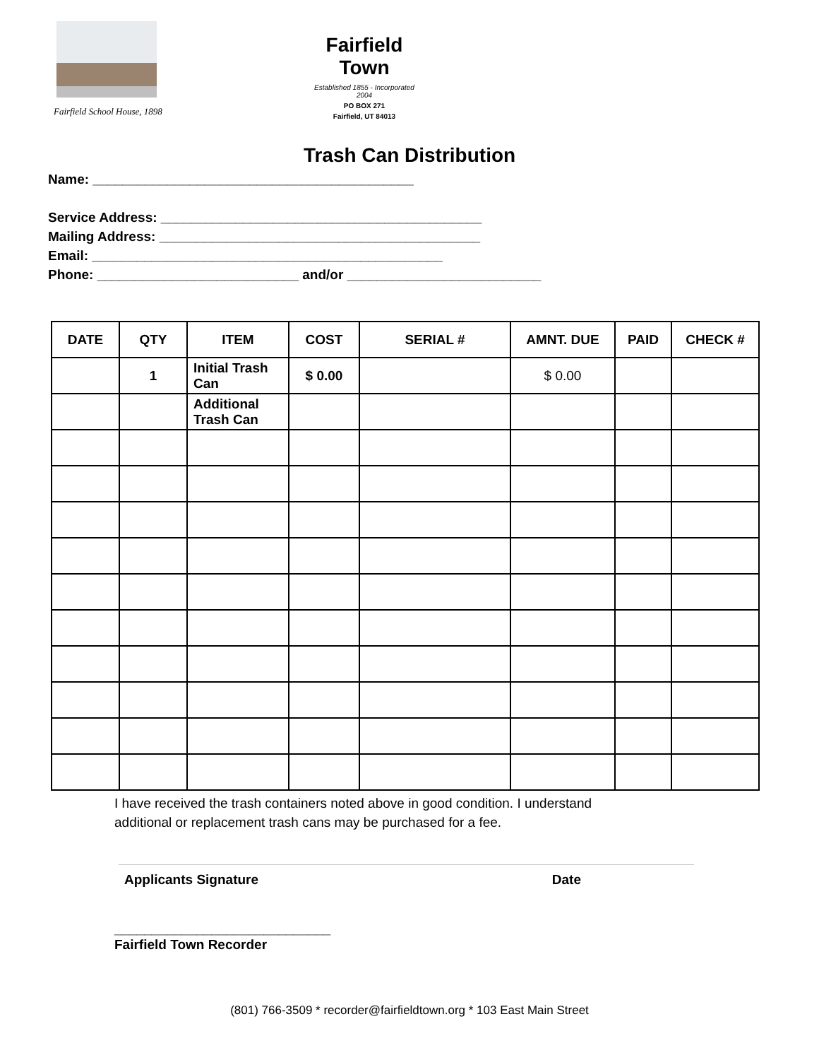Fairfield School House, 1898
Fairfield Town
Established 1855 - Incorporated 2004
PO BOX 271
Fairfield, UT 84013
Trash Can Distribution
Name: ___________________________________________
Service Address: ___________________________________________
Mailing Address: ___________________________________________
Email: _______________________________________________
Phone: ___________________________ and/or __________________________
| DATE | QTY | ITEM | COST | SERIAL # | AMNT. DUE | PAID | CHECK # |
| --- | --- | --- | --- | --- | --- | --- | --- |
| | 1 | Initial Trash Can | $ 0.00 | | $ 0.00 | | |
| | | Additional Trash Can | | | | | |
I have received the trash containers noted above in good condition. I understand
additional or replacement trash cans may be purchased for a fee.
Applicants Signature Date
_____________________________
Fairfield Town Recorder
(801) 766-3509 * recorder@fairfieldtown.org * 103 East Main Street